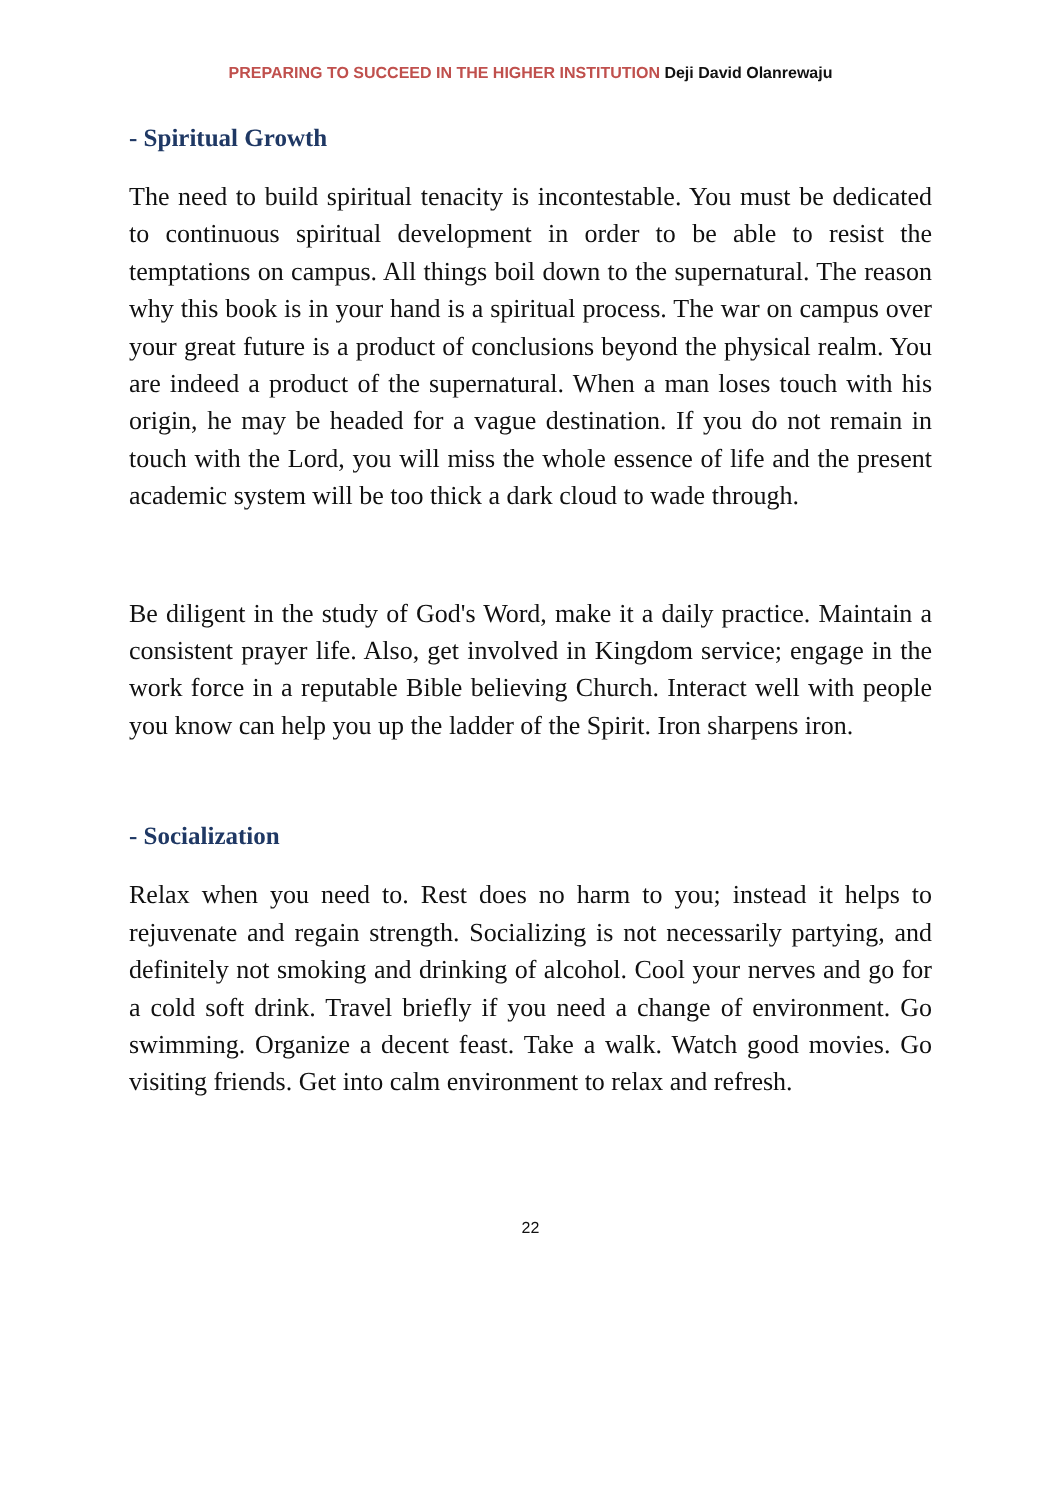PREPARING TO SUCCEED IN THE HIGHER INSTITUTION Deji David Olanrewaju
- Spiritual Growth
The need to build spiritual tenacity is incontestable. You must be dedicated to continuous spiritual development in order to be able to resist the temptations on campus. All things boil down to the supernatural. The reason why this book is in your hand is a spiritual process. The war on campus over your great future is a product of conclusions beyond the physical realm. You are indeed a product of the supernatural. When a man loses touch with his origin, he may be headed for a vague destination. If you do not remain in touch with the Lord, you will miss the whole essence of life and the present academic system will be too thick a dark cloud to wade through.
Be diligent in the study of God's Word, make it a daily practice. Maintain a consistent prayer life. Also, get involved in Kingdom service; engage in the work force in a reputable Bible believing Church. Interact well with people you know can help you up the ladder of the Spirit. Iron sharpens iron.
- Socialization
Relax when you need to. Rest does no harm to you; instead it helps to rejuvenate and regain strength. Socializing is not necessarily partying, and definitely not smoking and drinking of alcohol. Cool your nerves and go for a cold soft drink. Travel briefly if you need a change of environment. Go swimming. Organize a decent feast. Take a walk. Watch good movies. Go visiting friends. Get into calm environment to relax and refresh.
22